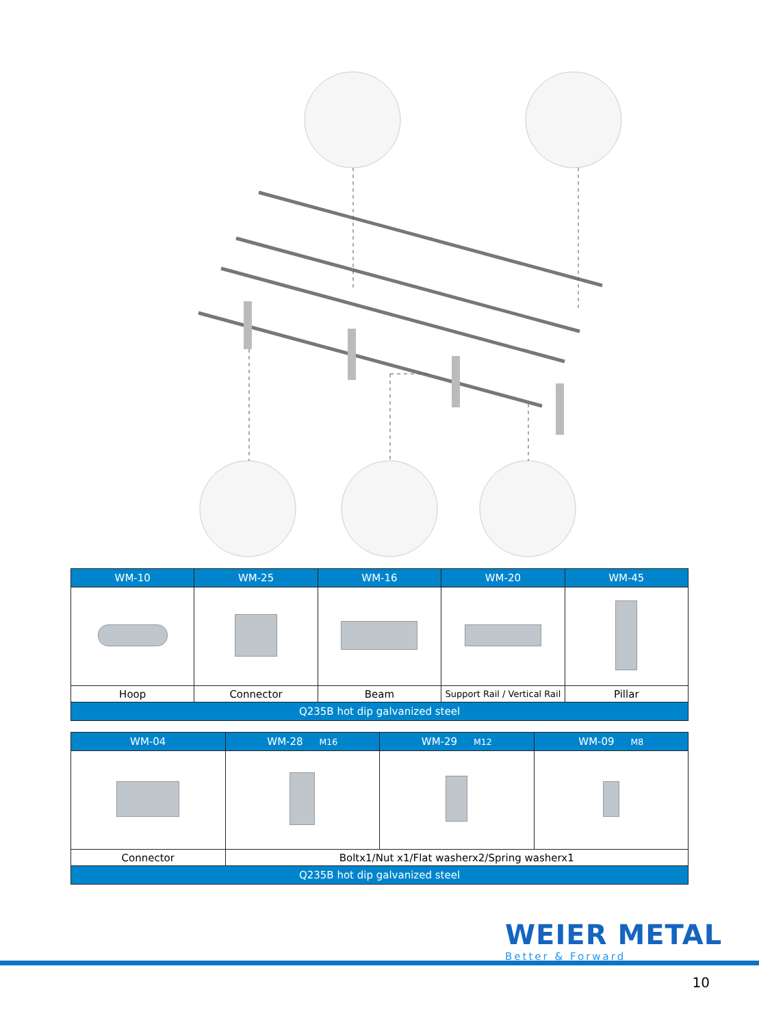| WM-10 | WM-25 | WM-16 | WM-20 | WM-45 |
| --- | --- | --- | --- | --- |
| Hoop | Connector | Beam | Support Rail / Vertical Rail | Pillar |
| Q235B hot dip galvanized steel | | | | |
| WM-04 | WM-28 M16 | WM-29 M12 | WM-09 M8 |
| --- | --- | --- | --- |
| Connector | Boltx1/Nut x1/Flat washerx2/Spring washerx1 | | |
| Q235B hot dip galvanized steel | | | |
WEIER METAL
Better & Forward
10